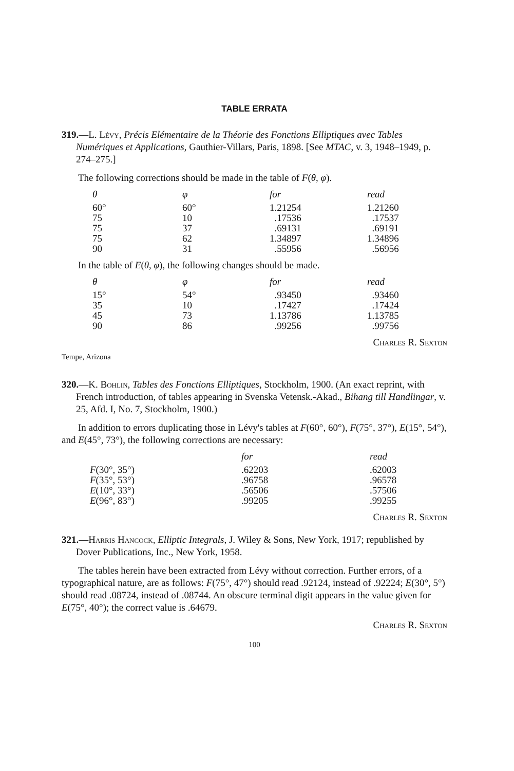TABLE ERRATA
319.—L. Lévy, Précis Elémentaire de la Théorie des Fonctions Elliptiques avec Tables Numériques et Applications, Gauthier-Villars, Paris, 1898. [See MTAC, v. 3, 1948–1949, p. 274–275.]
The following corrections should be made in the table of F(θ, φ).
| θ | φ | for | read |
| --- | --- | --- | --- |
| 60° | 60° | 1.21254 | 1.21260 |
| 75 | 10 | .17536 | .17537 |
| 75 | 37 | .69131 | .69191 |
| 75 | 62 | 1.34897 | 1.34896 |
| 90 | 31 | .55956 | .56956 |
In the table of E(θ, φ), the following changes should be made.
| θ | φ | for | read |
| --- | --- | --- | --- |
| 15° | 54° | .93450 | .93460 |
| 35 | 10 | .17427 | .17424 |
| 45 | 73 | 1.13786 | 1.13785 |
| 90 | 86 | .99256 | .99756 |
Charles R. Sexton
Tempe, Arizona
320.—K. Bohlin, Tables des Fonctions Elliptiques, Stockholm, 1900. (An exact reprint, with French introduction, of tables appearing in Svenska Vetensk.-Akad., Bihang till Handlingar, v. 25, Afd. I, No. 7, Stockholm, 1900.)
In addition to errors duplicating those in Lévy's tables at F(60°, 60°), F(75°, 37°), E(15°, 54°), and E(45°, 73°), the following corrections are necessary:
| | for | read |
| --- | --- | --- |
| F (30°, 35°) | .62203 | .62003 |
| F (35°, 53°) | .96758 | .96578 |
| E (10°, 33°) | .56506 | .57506 |
| E (96°, 83°) | .99205 | .99255 |
Charles R. Sexton
321.—Harris Hancock, Elliptic Integrals, J. Wiley & Sons, New York, 1917; republished by Dover Publications, Inc., New York, 1958.
The tables herein have been extracted from Lévy without correction. Further errors, of a typographical nature, are as follows: F(75°, 47°) should read .92124, instead of .92224; E(30°, 5°) should read .08724, instead of .08744. An obscure terminal digit appears in the value given for E(75°, 40°); the correct value is .64679.
Charles R. Sexton
100